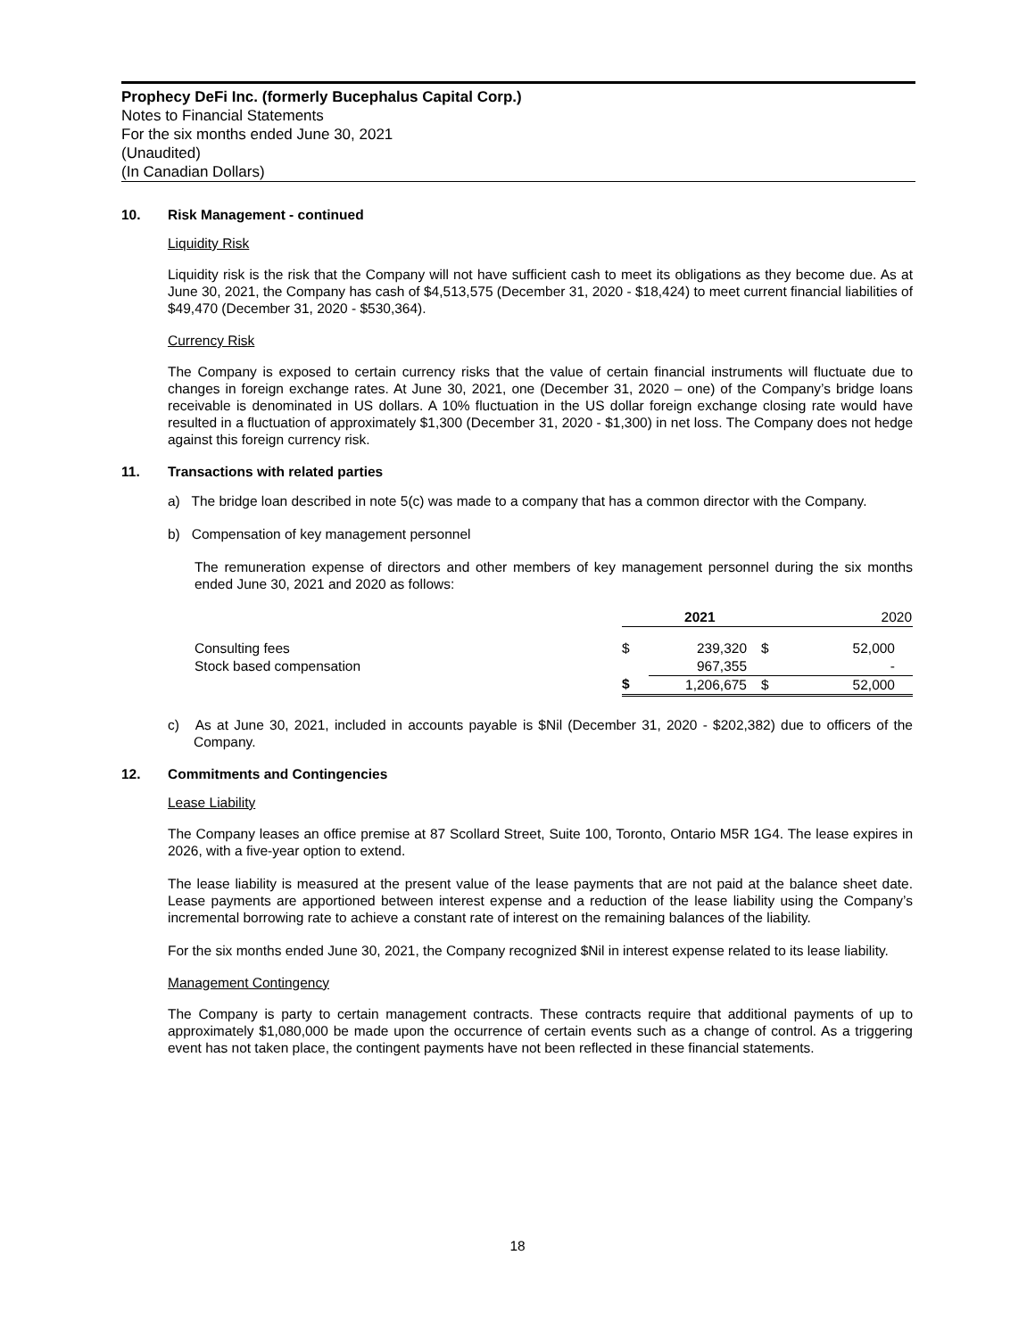Prophecy DeFi Inc. (formerly Bucephalus Capital Corp.)
Notes to Financial Statements
For the six months ended June 30, 2021
(Unaudited)
(In Canadian Dollars)
10. Risk Management - continued
Liquidity Risk
Liquidity risk is the risk that the Company will not have sufficient cash to meet its obligations as they become due. As at June 30, 2021, the Company has cash of $4,513,575 (December 31, 2020 - $18,424) to meet current financial liabilities of $49,470 (December 31, 2020 - $530,364).
Currency Risk
The Company is exposed to certain currency risks that the value of certain financial instruments will fluctuate due to changes in foreign exchange rates. At June 30, 2021, one (December 31, 2020 – one) of the Company’s bridge loans receivable is denominated in US dollars. A 10% fluctuation in the US dollar foreign exchange closing rate would have resulted in a fluctuation of approximately $1,300 (December 31, 2020 - $1,300) in net loss. The Company does not hedge against this foreign currency risk.
11. Transactions with related parties
a) The bridge loan described in note 5(c) was made to a company that has a common director with the Company.
b) Compensation of key management personnel
The remuneration expense of directors and other members of key management personnel during the six months ended June 30, 2021 and 2020 as follows:
| | 2021 | | 2020 | |
| --- | --- | --- | --- | --- |
| Consulting fees | $ | 239,320 | $ | 52,000 |
| Stock based compensation | | 967,355 | | - |
| | $ | 1,206,675 | $ | 52,000 |
c) As at June 30, 2021, included in accounts payable is $Nil (December 31, 2020 - $202,382) due to officers of the Company.
12. Commitments and Contingencies
Lease Liability
The Company leases an office premise at 87 Scollard Street, Suite 100, Toronto, Ontario M5R 1G4. The lease expires in 2026, with a five-year option to extend.
The lease liability is measured at the present value of the lease payments that are not paid at the balance sheet date. Lease payments are apportioned between interest expense and a reduction of the lease liability using the Company’s incremental borrowing rate to achieve a constant rate of interest on the remaining balances of the liability.
For the six months ended June 30, 2021, the Company recognized $Nil in interest expense related to its lease liability.
Management Contingency
The Company is party to certain management contracts. These contracts require that additional payments of up to approximately $1,080,000 be made upon the occurrence of certain events such as a change of control. As a triggering event has not taken place, the contingent payments have not been reflected in these financial statements.
18